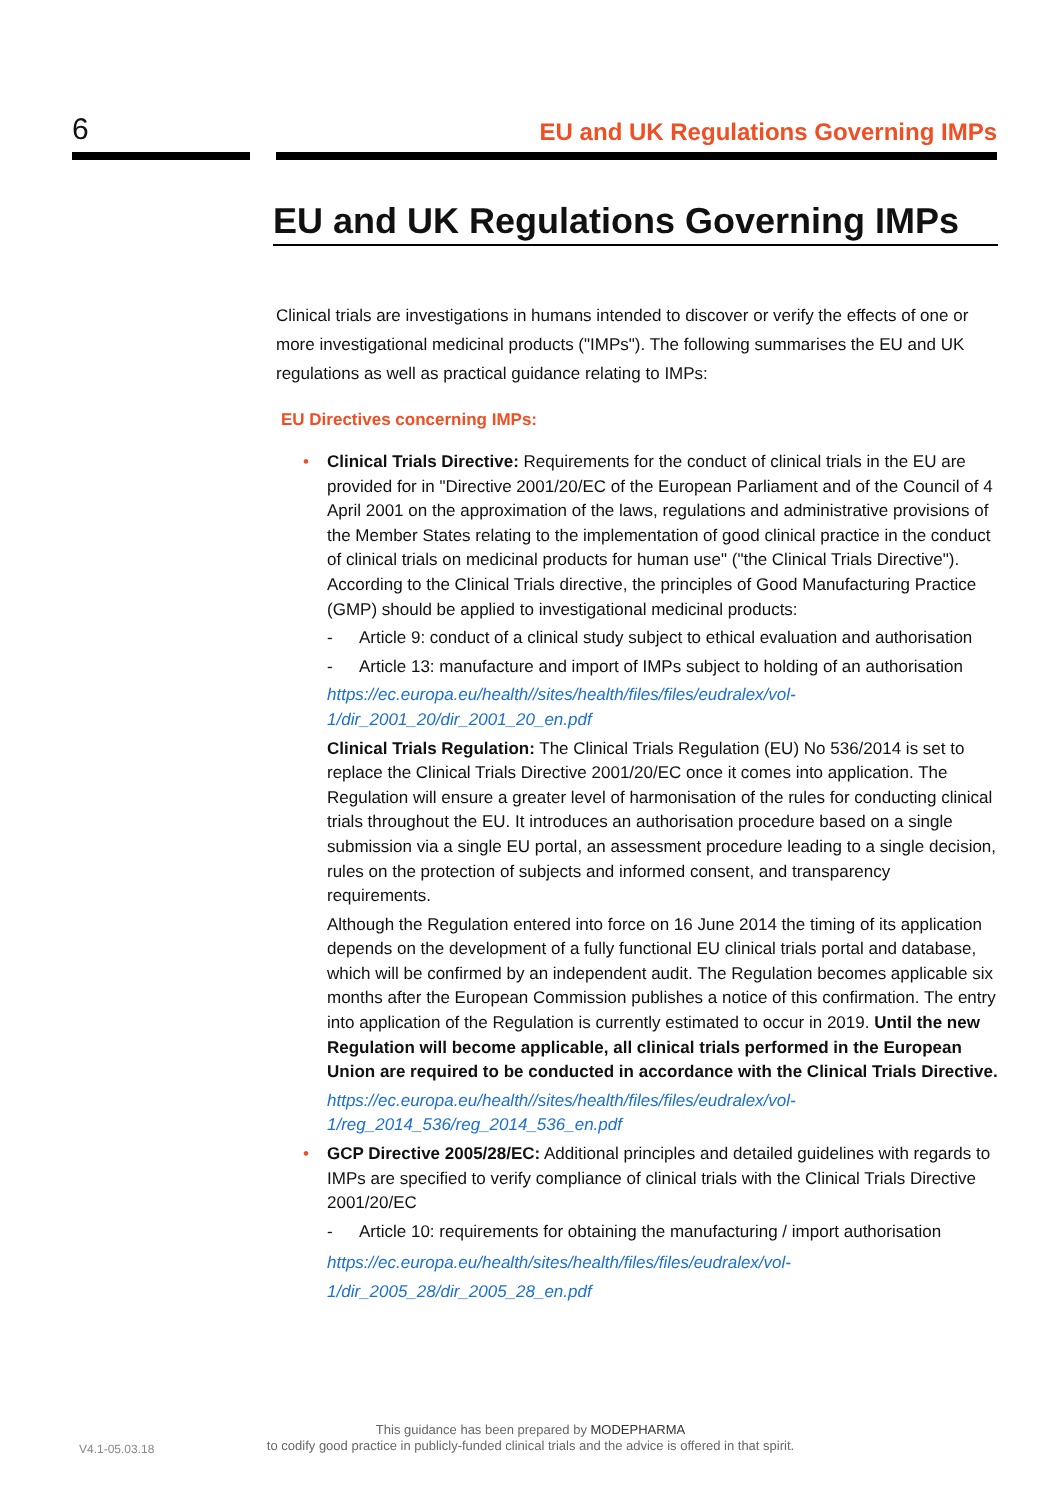6 EU and UK Regulations Governing IMPs
EU and UK Regulations Governing IMPs
Clinical trials are investigations in humans intended to discover or verify the effects of one or more investigational medicinal products ("IMPs"). The following summarises the EU and UK regulations as well as practical guidance relating to IMPs:
EU Directives concerning IMPs:
• Clinical Trials Directive: Requirements for the conduct of clinical trials in the EU are provided for in "Directive 2001/20/EC of the European Parliament and of the Council of 4 April 2001 on the approximation of the laws, regulations and administrative provisions of the Member States relating to the implementation of good clinical practice in the conduct of clinical trials on medicinal products for human use" ("the Clinical Trials Directive"). According to the Clinical Trials directive, the principles of Good Manufacturing Practice (GMP) should be applied to investigational medicinal products:
- Article 9: conduct of a clinical study subject to ethical evaluation and authorisation
- Article 13: manufacture and import of IMPs subject to holding of an authorisation
https://ec.europa.eu/health//sites/health/files/files/eudralex/vol-1/dir_2001_20/dir_2001_20_en.pdf
Clinical Trials Regulation: The Clinical Trials Regulation (EU) No 536/2014 is set to replace the Clinical Trials Directive 2001/20/EC once it comes into application. The Regulation will ensure a greater level of harmonisation of the rules for conducting clinical trials throughout the EU. It introduces an authorisation procedure based on a single submission via a single EU portal, an assessment procedure leading to a single decision, rules on the protection of subjects and informed consent, and transparency requirements.
Although the Regulation entered into force on 16 June 2014 the timing of its application depends on the development of a fully functional EU clinical trials portal and database, which will be confirmed by an independent audit. The Regulation becomes applicable six months after the European Commission publishes a notice of this confirmation. The entry into application of the Regulation is currently estimated to occur in 2019. Until the new Regulation will become applicable, all clinical trials performed in the European Union are required to be conducted in accordance with the Clinical Trials Directive.
https://ec.europa.eu/health//sites/health/files/files/eudralex/vol-1/reg_2014_536/reg_2014_536_en.pdf
• GCP Directive 2005/28/EC: Additional principles and detailed guidelines with regards to IMPs are specified to verify compliance of clinical trials with the Clinical Trials Directive 2001/20/EC
- Article 10: requirements for obtaining the manufacturing / import authorisation
https://ec.europa.eu/health/sites/health/files/files/eudralex/vol-1/dir_2005_28/dir_2005_28_en.pdf
V4.1-05.03.18
This guidance has been prepared by MODEPHARMA
to codify good practice in publicly-funded clinical trials and the advice is offered in that spirit.